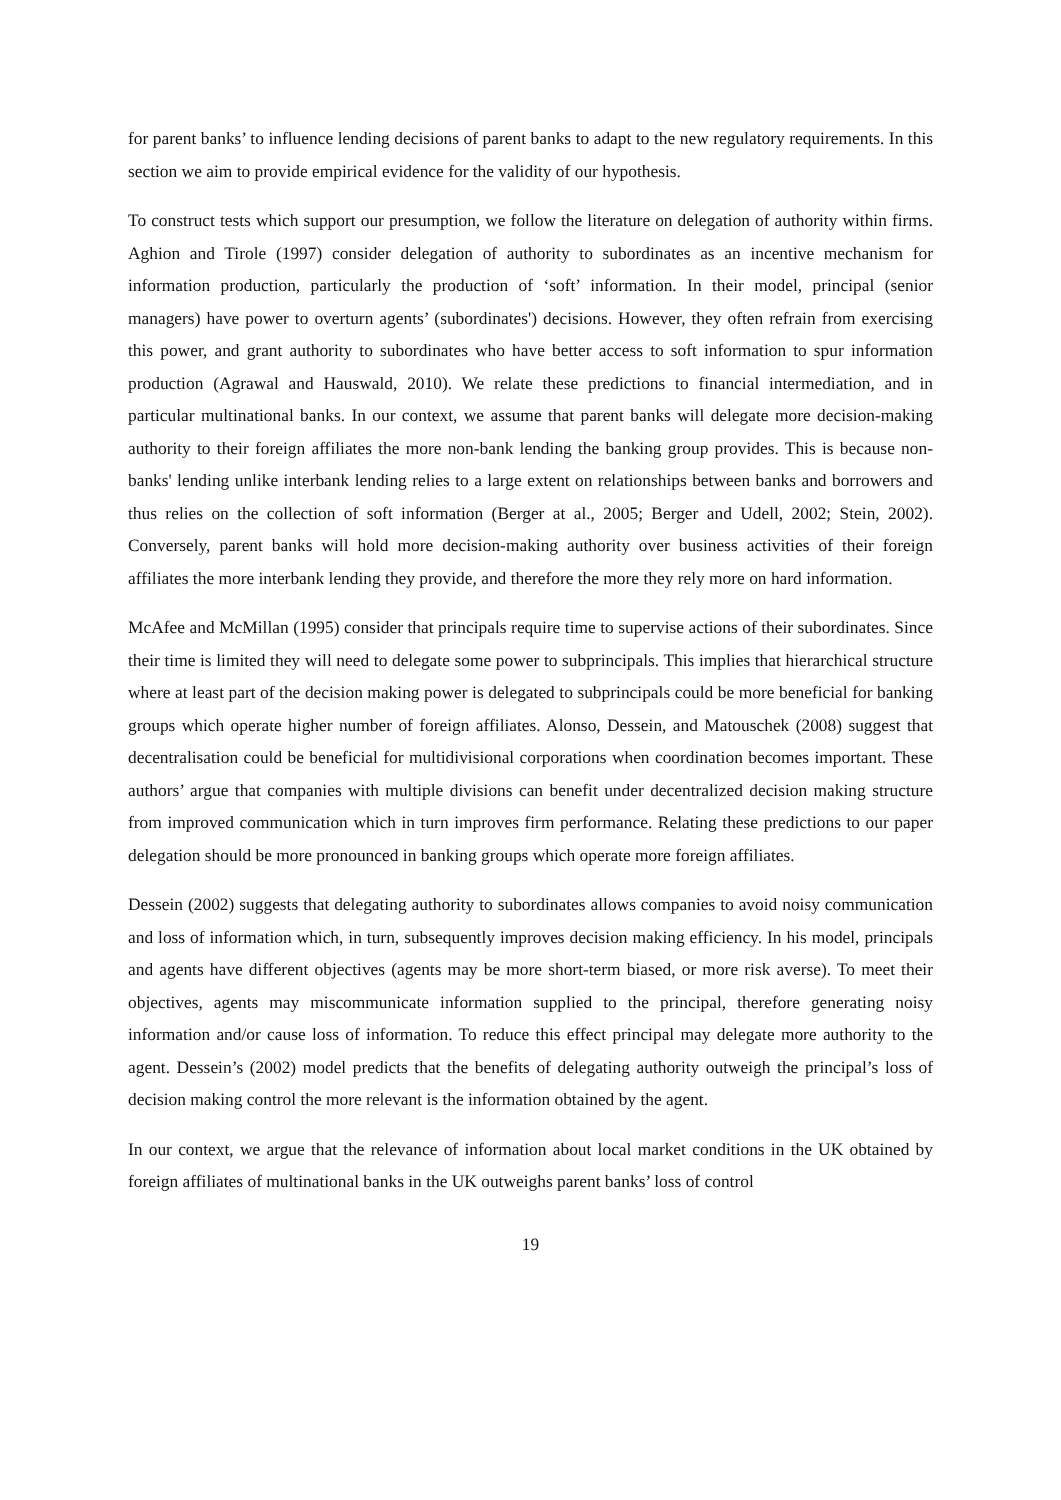for parent banks’ to influence lending decisions of parent banks to adapt to the new regulatory requirements. In this section we aim to provide empirical evidence for the validity of our hypothesis.
To construct tests which support our presumption, we follow the literature on delegation of authority within firms. Aghion and Tirole (1997) consider delegation of authority to subordinates as an incentive mechanism for information production, particularly the production of ‘soft’ information. In their model, principal (senior managers) have power to overturn agents’ (subordinates') decisions. However, they often refrain from exercising this power, and grant authority to subordinates who have better access to soft information to spur information production (Agrawal and Hauswald, 2010). We relate these predictions to financial intermediation, and in particular multinational banks. In our context, we assume that parent banks will delegate more decision-making authority to their foreign affiliates the more non-bank lending the banking group provides. This is because non-banks' lending unlike interbank lending relies to a large extent on relationships between banks and borrowers and thus relies on the collection of soft information (Berger at al., 2005; Berger and Udell, 2002; Stein, 2002). Conversely, parent banks will hold more decision-making authority over business activities of their foreign affiliates the more interbank lending they provide, and therefore the more they rely more on hard information.
McAfee and McMillan (1995) consider that principals require time to supervise actions of their subordinates. Since their time is limited they will need to delegate some power to subprincipals. This implies that hierarchical structure where at least part of the decision making power is delegated to subprincipals could be more beneficial for banking groups which operate higher number of foreign affiliates. Alonso, Dessein, and Matouschek (2008) suggest that decentralisation could be beneficial for multidivisional corporations when coordination becomes important. These authors’ argue that companies with multiple divisions can benefit under decentralized decision making structure from improved communication which in turn improves firm performance. Relating these predictions to our paper delegation should be more pronounced in banking groups which operate more foreign affiliates.
Dessein (2002) suggests that delegating authority to subordinates allows companies to avoid noisy communication and loss of information which, in turn, subsequently improves decision making efficiency. In his model, principals and agents have different objectives (agents may be more short-term biased, or more risk averse). To meet their objectives, agents may miscommunicate information supplied to the principal, therefore generating noisy information and/or cause loss of information. To reduce this effect principal may delegate more authority to the agent. Dessein’s (2002) model predicts that the benefits of delegating authority outweigh the principal’s loss of decision making control the more relevant is the information obtained by the agent.
In our context, we argue that the relevance of information about local market conditions in the UK obtained by foreign affiliates of multinational banks in the UK outweighs parent banks’ loss of control
19